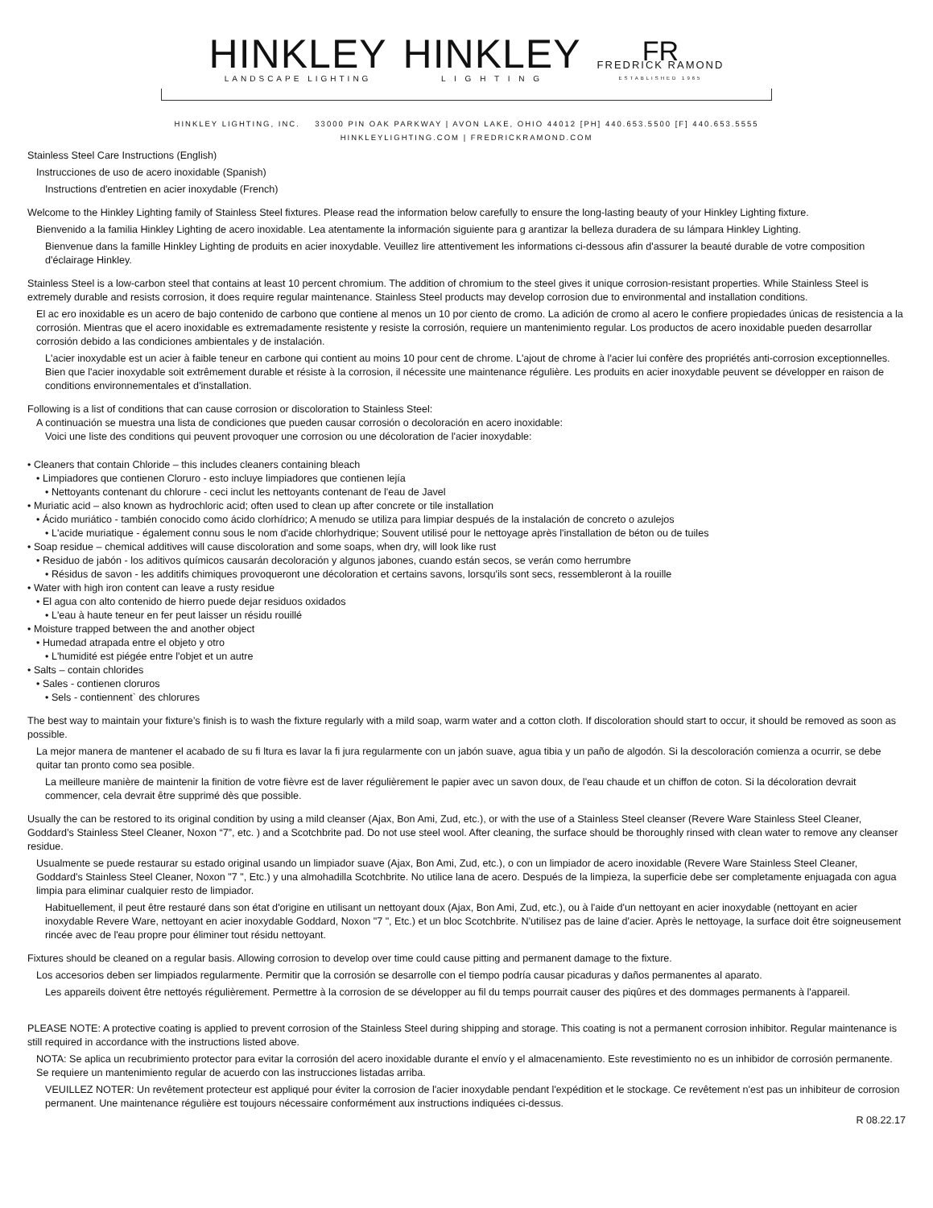HINKLEY
LANDSCAPE LIGHTING
HINKLEY
L I G H T I N G
FR
FREDRICK RAMOND
ESTABLISHED 1965
HINKLEY LIGHTING, INC. 33000 PIN OAK PARKWAY | AVON LAKE, OHIO 44012 [PH] 440.653.5500 [F] 440.653.5555
HINKLEYLIGHTING.COM | FREDRICKRAMOND.COM
Stainless Steel Care Instructions (English)
Instrucciones de uso de acero inoxidable (Spanish)
Instructions d'entretien en acier inoxydable (French)
Welcome to the Hinkley Lighting family of Stainless Steel fixtures. Please read the information below carefully to ensure the long-lasting beauty of your Hinkley Lighting fixture.
Bienvenido a la familia Hinkley Lighting de acero inoxidable. Lea atentamente la información siguiente para g arantizar la belleza duradera de su lámpara Hinkley Lighting.
Bienvenue dans la famille Hinkley Lighting de produits en acier inoxydable. Veuillez lire attentivement les informations ci-dessous afin d'assurer la beauté durable de votre composition d'éclairage Hinkley.
Stainless Steel is a low-carbon steel that contains at least 10 percent chromium. The addition of chromium to the steel gives it unique corrosion-resistant properties. While Stainless Steel is extremely durable and resists corrosion, it does require regular maintenance. Stainless Steel products may develop corrosion due to environmental and installation conditions.
El ac ero inoxidable es un acero de bajo contenido de carbono que contiene al menos un 10 por ciento de cromo. La adición de cromo al acero le confiere propiedades únicas de resistencia a la corrosión. Mientras que el acero inoxidable es extremadamente resistente y resiste la corrosión, requiere un mantenimiento regular. Los productos de acero inoxidable pueden desarrollar corrosión debido a las condiciones ambientales y de instalación.
L'acier inoxydable est un acier à faible teneur en carbone qui contient au moins 10 pour cent de chrome. L'ajout de chrome à l'acier lui confère des propriétés anti-corrosion exceptionnelles. Bien que l'acier inoxydable soit extrêmement durable et résiste à la corrosion, il nécessite une maintenance régulière. Les produits en acier inoxydable peuvent se développer en raison de conditions environnementales et d'installation.
Following is a list of conditions that can cause corrosion or discoloration to Stainless Steel:
A continuación se muestra una lista de condiciones que pueden causar corrosión o decoloración en acero inoxidable:
Voici une liste des conditions qui peuvent provoquer une corrosion ou une décoloration de l'acier inoxydable:
• Cleaners that contain Chloride – this includes cleaners containing bleach
• Limpiadores que contienen Cloruro - esto incluye limpiadores que contienen lejía
• Nettoyants contenant du chlorure - ceci inclut les nettoyants contenant de l'eau de Javel
• Muriatic acid – also known as hydrochloric acid; often used to clean up after concrete or tile installation
• Ácido muriático - también conocido como ácido clorhídrico; A menudo se utiliza para limpiar después de la instalación de concreto o azulejos
• L'acide muriatique - également connu sous le nom d'acide chlorhydrique; Souvent utilisé pour le nettoyage après l'installation de béton ou de tuiles
• Soap residue – chemical additives will cause discoloration and some soaps, when dry, will look like rust
• Residuo de jabón - los aditivos químicos causarán decoloración y algunos jabones, cuando están secos, se verán como herrumbre
• Résidus de savon - les additifs chimiques provoqueront une décoloration et certains savons, lorsqu'ils sont secs, ressembleront à la rouille
• Water with high iron content can leave a rusty residue
• El agua con alto contenido de hierro puede dejar residuos oxidados
• L'eau à haute teneur en fer peut laisser un résidu rouillé
• Moisture trapped between the and another object
• Humedad atrapada entre el objeto y otro
• L'humidité est piégée entre l'objet et un autre
• Salts – contain chlorides
• Sales - contienen cloruros
• Sels - contiennent` des chlorures
The best way to maintain your fixture’s finish is to wash the fixture regularly with a mild soap, warm water and a cotton cloth. If discoloration should start to occur, it should be removed as soon as possible.
La mejor manera de mantener el acabado de su fi ltura es lavar la fi jura regularmente con un jabón suave, agua tibia y un paño de algodón. Si la descoloración comienza a ocurrir, se debe quitar tan pronto como sea posible.
La meilleure manière de maintenir la finition de votre fièvre est de laver régulièrement le papier avec un savon doux, de l'eau chaude et un chiffon de coton. Si la décoloration devrait commencer, cela devrait être supprimé dès que possible.
Usually the can be restored to its original condition by using a mild cleanser (Ajax, Bon Ami, Zud, etc.), or with the use of a Stainless Steel cleanser (Revere Ware Stainless Steel Cleaner, Goddard’s Stainless Steel Cleaner, Noxon “7”, etc. ) and a Scotchbrite pad. Do not use steel wool. After cleaning, the surface should be thoroughly rinsed with clean water to remove any cleanser residue.
Usualmente se puede restaurar su estado original usando un limpiador suave (Ajax, Bon Ami, Zud, etc.), o con un limpiador de acero inoxidable (Revere Ware Stainless Steel Cleaner, Goddard's Stainless Steel Cleaner, Noxon "7 ", Etc.) y una almohadilla Scotchbrite. No utilice lana de acero. Después de la limpieza, la superficie debe ser completamente enjuagada con agua limpia para eliminar cualquier resto de limpiador.
Habituellement, il peut être restauré dans son état d'origine en utilisant un nettoyant doux (Ajax, Bon Ami, Zud, etc.), ou à l'aide d'un nettoyant en acier inoxydable (nettoyant en acier inoxydable Revere Ware, nettoyant en acier inoxydable Goddard, Noxon "7 ", Etc.) et un bloc Scotchbrite. N'utilisez pas de laine d'acier. Après le nettoyage, la surface doit être soigneusement rincée avec de l'eau propre pour éliminer tout résidu nettoyant.
Fixtures should be cleaned on a regular basis. Allowing corrosion to develop over time could cause pitting and permanent damage to the fixture.
Los accesorios deben ser limpiados regularmente. Permitir que la corrosión se desarrolle con el tiempo podría causar picaduras y daños permanentes al aparato.
Les appareils doivent être nettoyés régulièrement. Permettre à la corrosion de se développer au fil du temps pourrait causer des piqûres et des dommages permanents à l'appareil.
PLEASE NOTE: A protective coating is applied to prevent corrosion of the Stainless Steel during shipping and storage. This coating is not a permanent corrosion inhibitor. Regular maintenance is still required in accordance with the instructions listed above.
NOTA: Se aplica un recubrimiento protector para evitar la corrosión del acero inoxidable durante el envío y el almacenamiento. Este revestimiento no es un inhibidor de corrosión permanente. Se requiere un mantenimiento regular de acuerdo con las instrucciones listadas arriba.
VEUILLEZ NOTER: Un revêtement protecteur est appliqué pour éviter la corrosion de l'acier inoxydable pendant l'expédition et le stockage. Ce revêtement n'est pas un inhibiteur de corrosion permanent. Une maintenance régulière est toujours nécessaire conformément aux instructions indiquées ci-dessus.
R 08.22.17